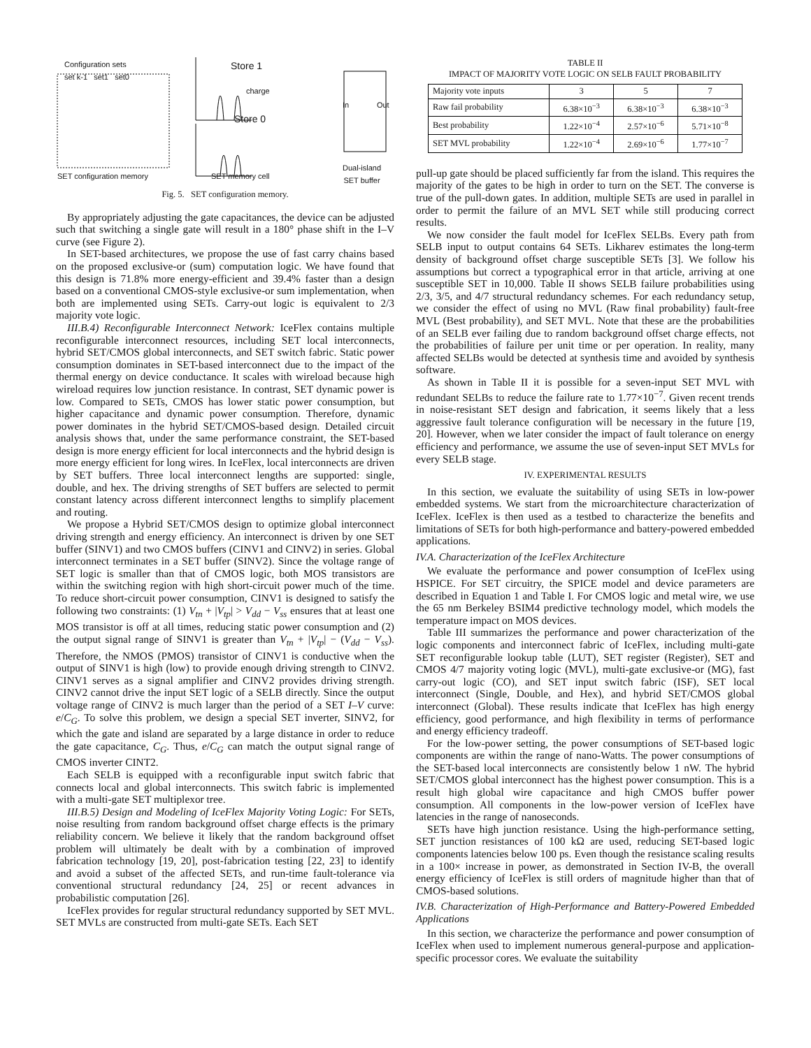Configuration sets
set k-1 set1 set0
Store 1
Store 0
charge
In Out
SET configuration memory SET memory cell
Dual-island
SET buffer
Fig. 5. SET configuration memory.
By appropriately adjusting the gate capacitances, the device can be adjusted such that switching a single gate will result in a 180° phase shift in the I–V curve (see Figure 2).
In SET-based architectures, we propose the use of fast carry chains based on the proposed exclusive-or (sum) computation logic. We have found that this design is 71.8% more energy-efficient and 39.4% faster than a design based on a conventional CMOS-style exclusive-or sum implementation, when both are implemented using SETs. Carry-out logic is equivalent to 2/3 majority vote logic.
III.B.4) Reconfigurable Interconnect Network: IceFlex contains multiple reconfigurable interconnect resources, including SET local interconnects, hybrid SET/CMOS global interconnects, and SET switch fabric. Static power consumption dominates in SET-based interconnect due to the impact of the thermal energy on device conductance. It scales with wireload because high wireload requires low junction resistance. In contrast, SET dynamic power is low. Compared to SETs, CMOS has lower static power consumption, but higher capacitance and dynamic power consumption. Therefore, dynamic power dominates in the hybrid SET/CMOS-based design. Detailed circuit analysis shows that, under the same performance constraint, the SET-based design is more energy efficient for local interconnects and the hybrid design is more energy efficient for long wires. In IceFlex, local interconnects are driven by SET buffers. Three local interconnect lengths are supported: single, double, and hex. The driving strengths of SET buffers are selected to permit constant latency across different interconnect lengths to simplify placement and routing.
We propose a Hybrid SET/CMOS design to optimize global interconnect driving strength and energy efficiency. An interconnect is driven by one SET buffer (SINV1) and two CMOS buffers (CINV1 and CINV2) in series. Global interconnect terminates in a SET buffer (SINV2). Since the voltage range of SET logic is smaller than that of CMOS logic, both MOS transistors are within the switching region with high short-circuit power much of the time. To reduce short-circuit power consumption, CINV1 is designed to satisfy the following two constraints: (1) V<sub>tn</sub> + |V<sub>tp</sub>| > V<sub>dd</sub> − V<sub>ss</sub> ensures that at least one MOS transistor is off at all times, reducing static power consumption and (2) the output signal range of SINV1 is greater than V<sub>tn</sub> + |V<sub>tp</sub>| − (V<sub>dd</sub> − V<sub>ss</sub>). Therefore, the NMOS (PMOS) transistor of CINV1 is conductive when the output of SINV1 is high (low) to provide enough driving strength to CINV2. CINV1 serves as a signal amplifier and CINV2 provides driving strength. CINV2 cannot drive the input SET logic of a SELB directly. Since the output voltage range of CINV2 is much larger than the period of a SET I–V curve: e/C<sub>G</sub>. To solve this problem, we design a special SET inverter, SINV2, for which the gate and island are separated by a large distance in order to reduce the gate capacitance, C<sub>G</sub>. Thus, e/C<sub>G</sub> can match the output signal range of CMOS inverter CINT2.
Each SELB is equipped with a reconfigurable input switch fabric that connects local and global interconnects. This switch fabric is implemented with a multi-gate SET multiplexor tree.
III.B.5) Design and Modeling of IceFlex Majority Voting Logic: For SETs, noise resulting from random background offset charge effects is the primary reliability concern. We believe it likely that the random background offset problem will ultimately be dealt with by a combination of improved fabrication technology [19, 20], post-fabrication testing [22, 23] to identify and avoid a subset of the affected SETs, and run-time fault-tolerance via conventional structural redundancy [24, 25] or recent advances in probabilistic computation [26].
IceFlex provides for regular structural redundancy supported by SET MVL. SET MVLs are constructed from multi-gate SETs. Each SET
TABLE II
IMPACT OF MAJORITY VOTE LOGIC ON SELB FAULT PROBABILITY
| Majority vote inputs | 3 | 5 | 7 |
| --- | --- | --- | --- |
| Raw fail probability | 6.38×10<sup>−3</sup> | 6.38×10<sup>−3</sup> | 6.38×10<sup>−3</sup> |
| Best probability | 1.22×10<sup>−4</sup> | 2.57×10<sup>−6</sup> | 5.71×10<sup>−8</sup> |
| SET MVL probability | 1.22×10<sup>−4</sup> | 2.69×10<sup>−6</sup> | 1.77×10<sup>−7</sup> |
pull-up gate should be placed sufficiently far from the island. This requires the majority of the gates to be high in order to turn on the SET. The converse is true of the pull-down gates. In addition, multiple SETs are used in parallel in order to permit the failure of an MVL SET while still producing correct results.
We now consider the fault model for IceFlex SELBs. Every path from SELB input to output contains 64 SETs. Likharev estimates the long-term density of background offset charge susceptible SETs [3]. We follow his assumptions but correct a typographical error in that article, arriving at one susceptible SET in 10,000. Table II shows SELB failure probabilities using 2/3, 3/5, and 4/7 structural redundancy schemes. For each redundancy setup, we consider the effect of using no MVL (Raw final probability) fault-free MVL (Best probability), and SET MVL. Note that these are the probabilities of an SELB ever failing due to random background offset charge effects, not the probabilities of failure per unit time or per operation. In reality, many affected SELBs would be detected at synthesis time and avoided by synthesis software.
As shown in Table II it is possible for a seven-input SET MVL with redundant SELBs to reduce the failure rate to 1.77×10<sup>−7</sup>. Given recent trends in noise-resistant SET design and fabrication, it seems likely that a less aggressive fault tolerance configuration will be necessary in the future [19, 20]. However, when we later consider the impact of fault tolerance on energy efficiency and performance, we assume the use of seven-input SET MVLs for every SELB stage.
IV. EXPERIMENTAL RESULTS
In this section, we evaluate the suitability of using SETs in low-power embedded systems. We start from the microarchitecture characterization of IceFlex. IceFlex is then used as a testbed to characterize the benefits and limitations of SETs for both high-performance and battery-powered embedded applications.
IV.A. Characterization of the IceFlex Architecture
We evaluate the performance and power consumption of IceFlex using HSPICE. For SET circuitry, the SPICE model and device parameters are described in Equation 1 and Table I. For CMOS logic and metal wire, we use the 65 nm Berkeley BSIM4 predictive technology model, which models the temperature impact on MOS devices.
Table III summarizes the performance and power characterization of the logic components and interconnect fabric of IceFlex, including multi-gate SET reconfigurable lookup table (LUT), SET register (Register), SET and CMOS 4/7 majority voting logic (MVL), multi-gate exclusive-or (MG), fast carry-out logic (CO), and SET input switch fabric (ISF), SET local interconnect (Single, Double, and Hex), and hybrid SET/CMOS global interconnect (Global). These results indicate that IceFlex has high energy efficiency, good performance, and high flexibility in terms of performance and energy efficiency tradeoff.
For the low-power setting, the power consumptions of SET-based logic components are within the range of nano-Watts. The power consumptions of the SET-based local interconnects are consistently below 1 nW. The hybrid SET/CMOS global interconnect has the highest power consumption. This is a result high global wire capacitance and high CMOS buffer power consumption. All components in the low-power version of IceFlex have latencies in the range of nanoseconds.
SETs have high junction resistance. Using the high-performance setting, SET junction resistances of 100 kΩ are used, reducing SET-based logic components latencies below 100 ps. Even though the resistance scaling results in a 100× increase in power, as demonstrated in Section IV-B, the overall energy efficiency of IceFlex is still orders of magnitude higher than that of CMOS-based solutions.
IV.B. Characterization of High-Performance and Battery-Powered Embedded Applications
In this section, we characterize the performance and power consumption of IceFlex when used to implement numerous general-purpose and application-specific processor cores. We evaluate the suitability